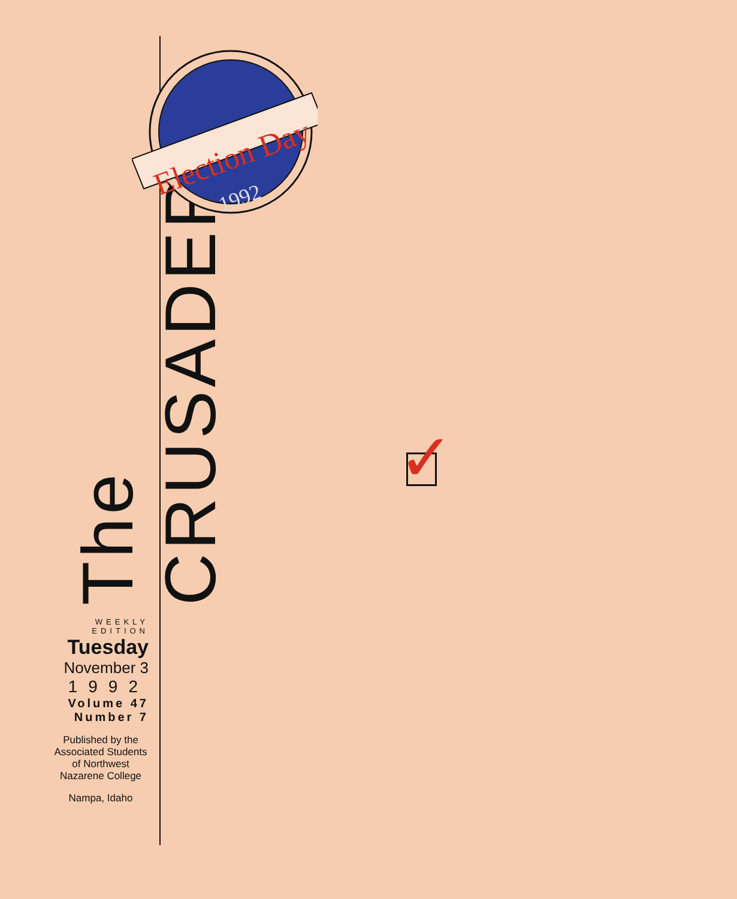The CRUSADER
WEEKLY EDITION
Tuesday
November 3
1992
Volume 47
Number 7
Published by the Associated Students of Northwest Nazarene College
Nampa, Idaho
Election Day
1992
✓